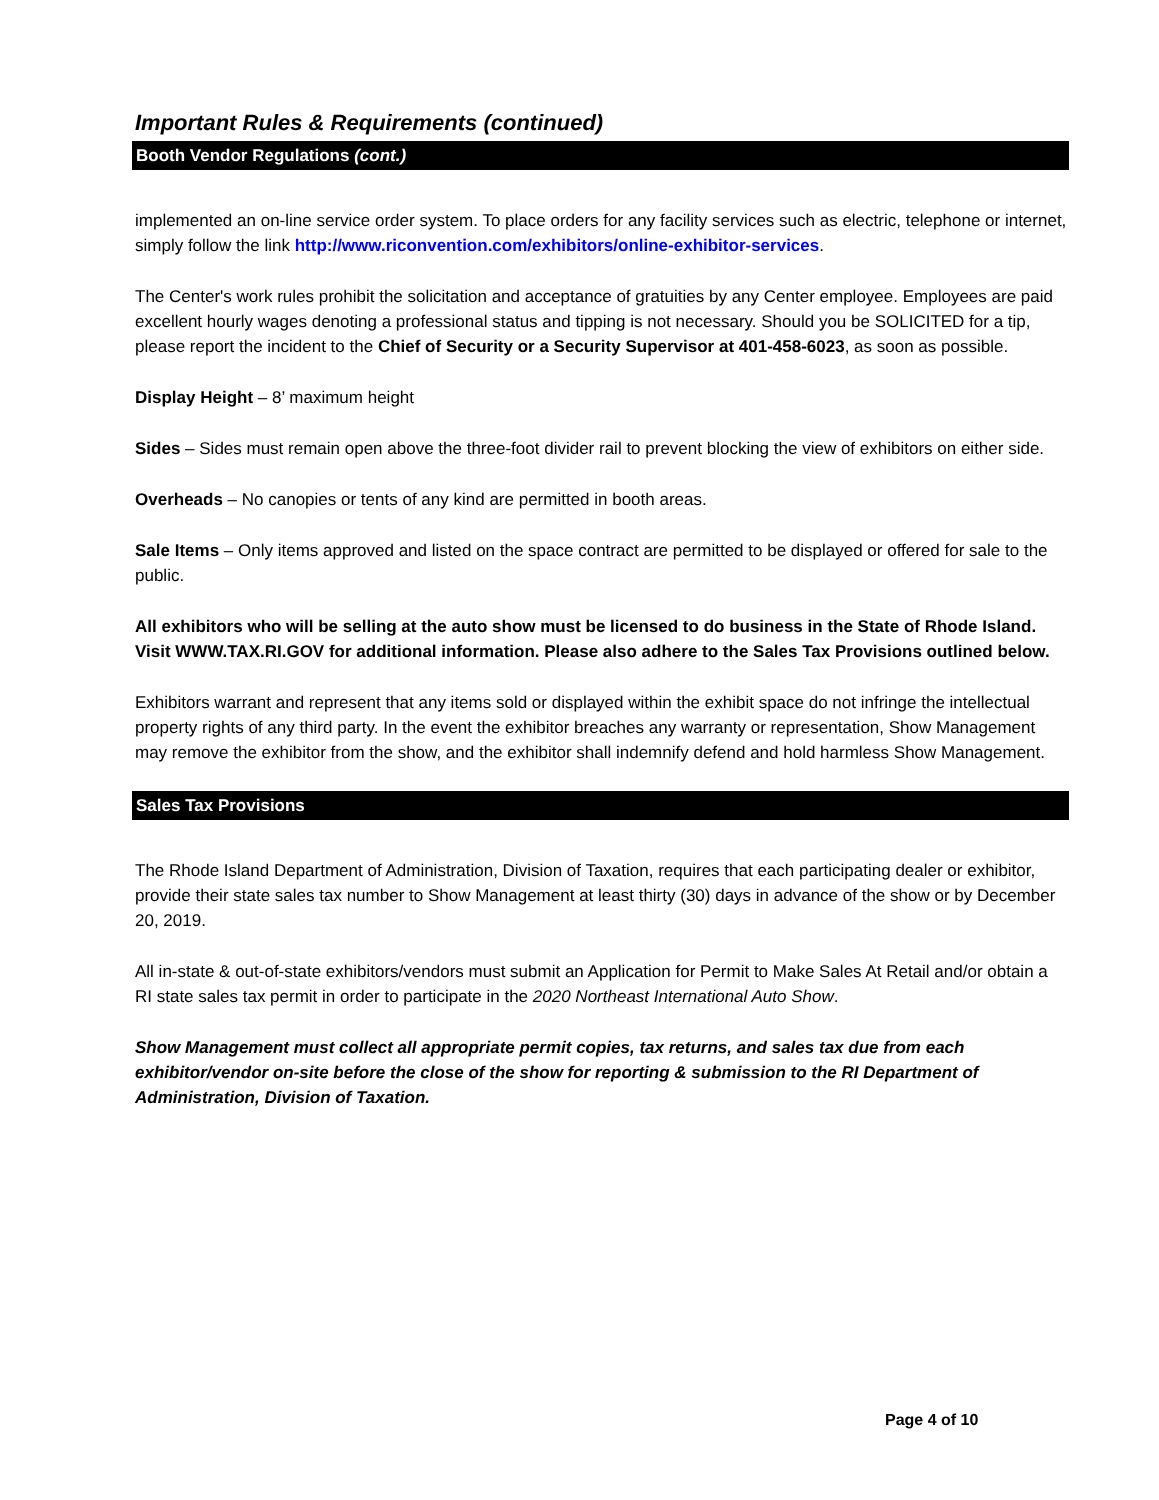Important Rules & Requirements (continued)
Booth Vendor Regulations (cont.)
implemented an on-line service order system. To place orders for any facility services such as electric, telephone or internet, simply follow the link http://www.riconvention.com/exhibitors/online-exhibitor-services.
The Center's work rules prohibit the solicitation and acceptance of gratuities by any Center employee. Employees are paid excellent hourly wages denoting a professional status and tipping is not necessary. Should you be SOLICITED for a tip, please report the incident to the Chief of Security or a Security Supervisor at 401-458-6023, as soon as possible.
Display Height – 8’ maximum height
Sides – Sides must remain open above the three-foot divider rail to prevent blocking the view of exhibitors on either side.
Overheads – No canopies or tents of any kind are permitted in booth areas.
Sale Items – Only items approved and listed on the space contract are permitted to be displayed or offered for sale to the public.
All exhibitors who will be selling at the auto show must be licensed to do business in the State of Rhode Island. Visit WWW.TAX.RI.GOV for additional information. Please also adhere to the Sales Tax Provisions outlined below.
Exhibitors warrant and represent that any items sold or displayed within the exhibit space do not infringe the intellectual property rights of any third party. In the event the exhibitor breaches any warranty or representation, Show Management may remove the exhibitor from the show, and the exhibitor shall indemnify defend and hold harmless Show Management.
Sales Tax Provisions
The Rhode Island Department of Administration, Division of Taxation, requires that each participating dealer or exhibitor, provide their state sales tax number to Show Management at least thirty (30) days in advance of the show or by December 20, 2019.
All in-state & out-of-state exhibitors/vendors must submit an Application for Permit to Make Sales At Retail and/or obtain a RI state sales tax permit in order to participate in the 2020 Northeast International Auto Show.
Show Management must collect all appropriate permit copies, tax returns, and sales tax due from each exhibitor/vendor on-site before the close of the show for reporting & submission to the RI Department of Administration, Division of Taxation.
Page 4 of 10